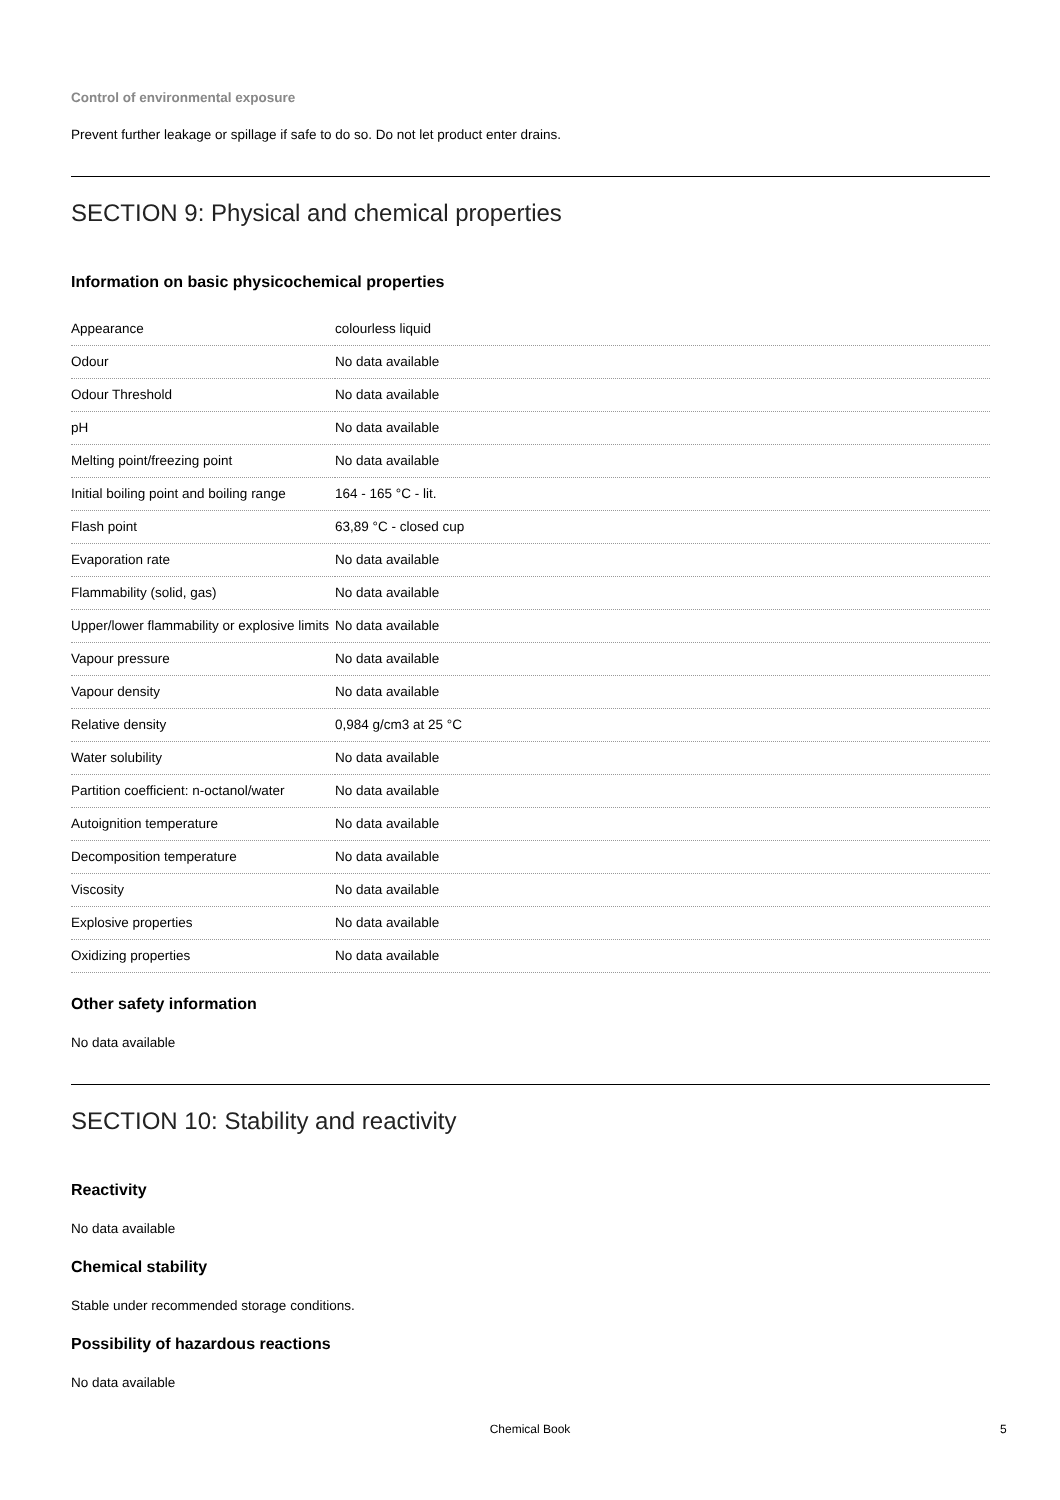Control of environmental exposure
Prevent further leakage or spillage if safe to do so. Do not let product enter drains.
SECTION 9: Physical and chemical properties
Information on basic physicochemical properties
| Appearance | colourless liquid |
| Odour | No data available |
| Odour Threshold | No data available |
| pH | No data available |
| Melting point/freezing point | No data available |
| Initial boiling point and boiling range | 164 - 165 °C - lit. |
| Flash point | 63,89 °C - closed cup |
| Evaporation rate | No data available |
| Flammability (solid, gas) | No data available |
| Upper/lower flammability or explosive limits | No data available |
| Vapour pressure | No data available |
| Vapour density | No data available |
| Relative density | 0,984 g/cm3 at 25 °C |
| Water solubility | No data available |
| Partition coefficient: n-octanol/water | No data available |
| Autoignition temperature | No data available |
| Decomposition temperature | No data available |
| Viscosity | No data available |
| Explosive properties | No data available |
| Oxidizing properties | No data available |
Other safety information
No data available
SECTION 10: Stability and reactivity
Reactivity
No data available
Chemical stability
Stable under recommended storage conditions.
Possibility of hazardous reactions
No data available
Chemical Book 5